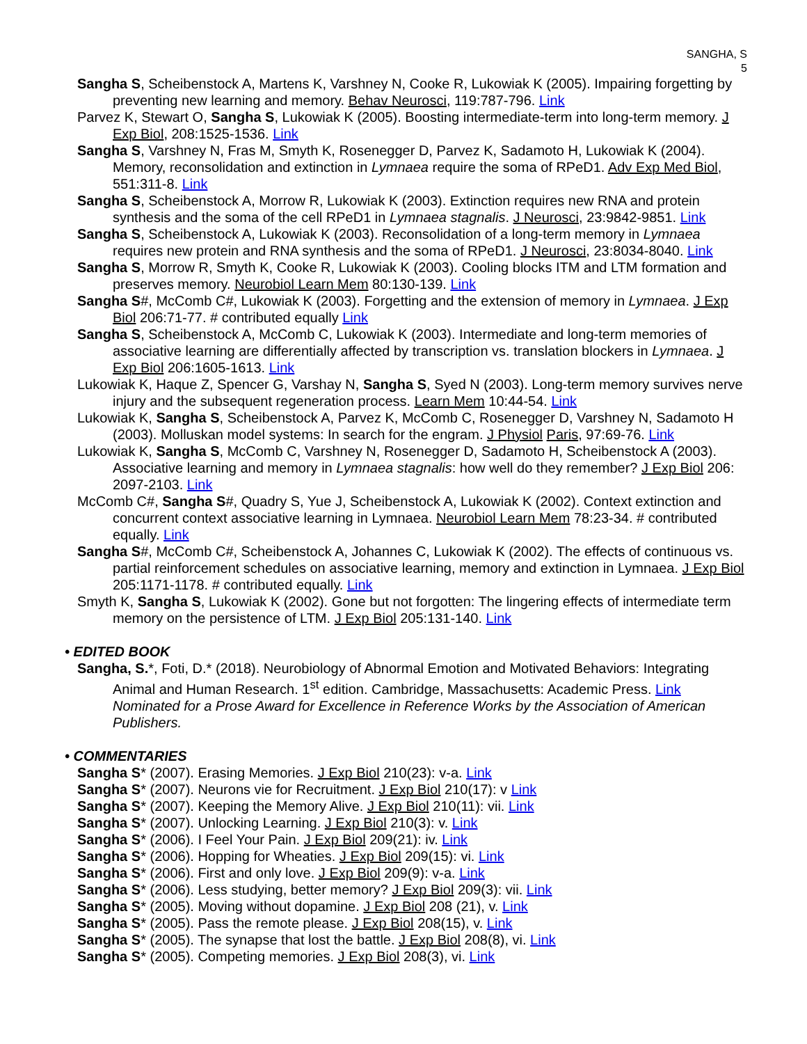SANGHA, S
5
Sangha S, Scheibenstock A, Martens K, Varshney N, Cooke R, Lukowiak K (2005). Impairing forgetting by preventing new learning and memory. Behav Neurosci, 119:787-796. Link
Parvez K, Stewart O, Sangha S, Lukowiak K (2005). Boosting intermediate-term into long-term memory. J Exp Biol, 208:1525-1536. Link
Sangha S, Varshney N, Fras M, Smyth K, Rosenegger D, Parvez K, Sadamoto H, Lukowiak K (2004). Memory, reconsolidation and extinction in Lymnaea require the soma of RPeD1. Adv Exp Med Biol, 551:311-8. Link
Sangha S, Scheibenstock A, Morrow R, Lukowiak K (2003). Extinction requires new RNA and protein synthesis and the soma of the cell RPeD1 in Lymnaea stagnalis. J Neurosci, 23:9842-9851. Link
Sangha S, Scheibenstock A, Lukowiak K (2003). Reconsolidation of a long-term memory in Lymnaea requires new protein and RNA synthesis and the soma of RPeD1. J Neurosci, 23:8034-8040. Link
Sangha S, Morrow R, Smyth K, Cooke R, Lukowiak K (2003). Cooling blocks ITM and LTM formation and preserves memory. Neurobiol Learn Mem 80:130-139. Link
Sangha S#, McComb C#, Lukowiak K (2003). Forgetting and the extension of memory in Lymnaea. J Exp Biol 206:71-77. # contributed equally Link
Sangha S, Scheibenstock A, McComb C, Lukowiak K (2003). Intermediate and long-term memories of associative learning are differentially affected by transcription vs. translation blockers in Lymnaea. J Exp Biol 206:1605-1613. Link
Lukowiak K, Haque Z, Spencer G, Varshay N, Sangha S, Syed N (2003). Long-term memory survives nerve injury and the subsequent regeneration process. Learn Mem 10:44-54. Link
Lukowiak K, Sangha S, Scheibenstock A, Parvez K, McComb C, Rosenegger D, Varshney N, Sadamoto H (2003). Molluskan model systems: In search for the engram. J Physiol Paris, 97:69-76. Link
Lukowiak K, Sangha S, McComb C, Varshney N, Rosenegger D, Sadamoto H, Scheibenstock A (2003). Associative learning and memory in Lymnaea stagnalis: how well do they remember? J Exp Biol 206: 2097-2103. Link
McComb C#, Sangha S#, Quadry S, Yue J, Scheibenstock A, Lukowiak K (2002). Context extinction and concurrent context associative learning in Lymnaea. Neurobiol Learn Mem 78:23-34. # contributed equally. Link
Sangha S#, McComb C#, Scheibenstock A, Johannes C, Lukowiak K (2002). The effects of continuous vs. partial reinforcement schedules on associative learning, memory and extinction in Lymnaea. J Exp Biol 205:1171-1178. # contributed equally. Link
Smyth K, Sangha S, Lukowiak K (2002). Gone but not forgotten: The lingering effects of intermediate term memory on the persistence of LTM. J Exp Biol 205:131-140. Link
• EDITED BOOK
Sangha, S.*, Foti, D.* (2018). Neurobiology of Abnormal Emotion and Motivated Behaviors: Integrating Animal and Human Research. 1<sup>st</sup> edition. Cambridge, Massachusetts: Academic Press. Link Nominated for a Prose Award for Excellence in Reference Works by the Association of American Publishers.
• COMMENTARIES
Sangha S* (2007). Erasing Memories. J Exp Biol 210(23): v-a. Link
Sangha S* (2007). Neurons vie for Recruitment. J Exp Biol 210(17): v Link
Sangha S* (2007). Keeping the Memory Alive. J Exp Biol 210(11): vii. Link
Sangha S* (2007). Unlocking Learning. J Exp Biol 210(3): v. Link
Sangha S* (2006). I Feel Your Pain. J Exp Biol 209(21): iv. Link
Sangha S* (2006). Hopping for Wheaties. J Exp Biol 209(15): vi. Link
Sangha S* (2006). First and only love. J Exp Biol 209(9): v-a. Link
Sangha S* (2006). Less studying, better memory? J Exp Biol 209(3): vii. Link
Sangha S* (2005). Moving without dopamine. J Exp Biol 208 (21), v. Link
Sangha S* (2005). Pass the remote please. J Exp Biol 208(15), v. Link
Sangha S* (2005). The synapse that lost the battle. J Exp Biol 208(8), vi. Link
Sangha S* (2005). Competing memories. J Exp Biol 208(3), vi. Link